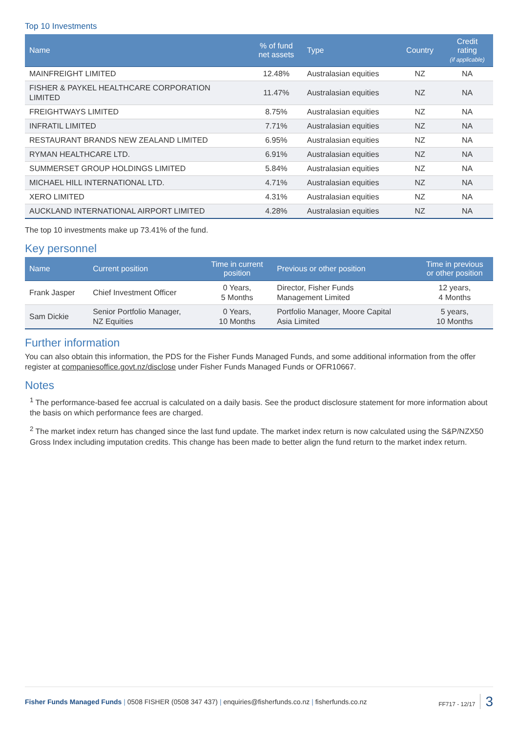Top 10 Investments
| Name | % of fund net assets | Type | Country | Credit rating (if applicable) |
| --- | --- | --- | --- | --- |
| MAINFREIGHT LIMITED | 12.48% | Australasian equities | NZ | NA |
| FISHER & PAYKEL HEALTHCARE CORPORATION LIMITED | 11.47% | Australasian equities | NZ | NA |
| FREIGHTWAYS LIMITED | 8.75% | Australasian equities | NZ | NA |
| INFRATIL LIMITED | 7.71% | Australasian equities | NZ | NA |
| RESTAURANT BRANDS NEW ZEALAND LIMITED | 6.95% | Australasian equities | NZ | NA |
| RYMAN HEALTHCARE LTD. | 6.91% | Australasian equities | NZ | NA |
| SUMMERSET GROUP HOLDINGS LIMITED | 5.84% | Australasian equities | NZ | NA |
| MICHAEL HILL INTERNATIONAL LTD. | 4.71% | Australasian equities | NZ | NA |
| XERO LIMITED | 4.31% | Australasian equities | NZ | NA |
| AUCKLAND INTERNATIONAL AIRPORT LIMITED | 4.28% | Australasian equities | NZ | NA |
The top 10 investments make up 73.41% of the fund.
Key personnel
| Name | Current position | Time in current position | Previous or other position | Time in previous or other position |
| --- | --- | --- | --- | --- |
| Frank Jasper | Chief Investment Officer | 0 Years, 5 Months | Director, Fisher Funds Management Limited | 12 years, 4 Months |
| Sam Dickie | Senior Portfolio Manager, NZ Equities | 0 Years, 10 Months | Portfolio Manager, Moore Capital Asia Limited | 5 years, 10 Months |
Further information
You can also obtain this information, the PDS for the Fisher Funds Managed Funds, and some additional information from the offer register at companiesoffice.govt.nz/disclose under Fisher Funds Managed Funds or OFR10667.
Notes
<sup>1</sup> The performance-based fee accrual is calculated on a daily basis. See the product disclosure statement for more information about the basis on which performance fees are charged.
<sup>2</sup> The market index return has changed since the last fund update. The market index return is now calculated using the S&P/NZX50 Gross Index including imputation credits. This change has been made to better align the fund return to the market index return.
Fisher Funds Managed Funds | 0508 FISHER (0508 347 437) | enquiries@fisherfunds.co.nz | fisherfunds.co.nz
FF717 - 12/17 3